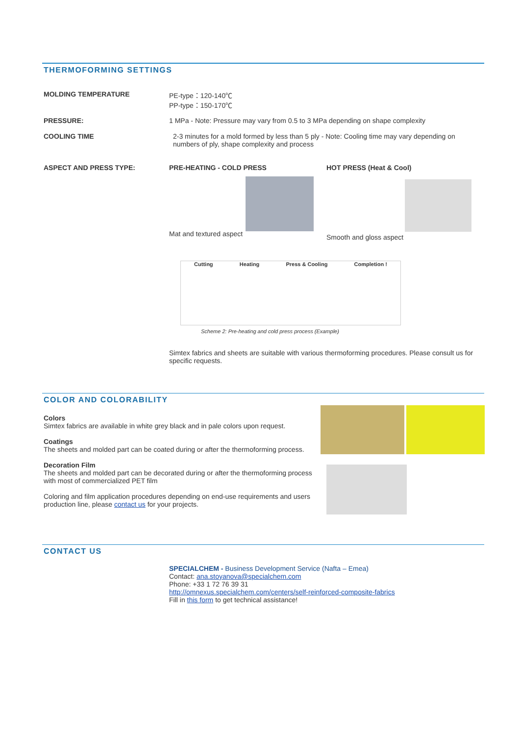THERMOFORMING SETTINGS
MOLDING TEMPERATURE PE-type：120-140℃
PP-type：150-170℃
PRESSURE: 1 MPa - Note: Pressure may vary from 0.5 to 3 MPa depending on shape complexity
COOLING TIME 2-3 minutes for a mold formed by less than 5 ply - Note: Cooling time may vary depending on numbers of ply, shape complexity and process
ASPECT AND PRESS TYPE: PRE-HEATING - COLD PRESS
Mat and textured aspect
HOT PRESS (Heat & Cool)
Smooth and gloss aspect
Cutting Heating Press & Cooling Completion !
Scheme 2: Pre-heating and cold press process (Example)
Simtex fabrics and sheets are suitable with various thermoforming procedures. Please consult us for specific requests.
COLOR AND COLORABILITY
Colors
Simtex fabrics are available in white grey black and in pale colors upon request.
Coatings
The sheets and molded part can be coated during or after the thermoforming process.
Decoration Film
The sheets and molded part can be decorated during or after the thermoforming process with most of commercialized PET film
Coloring and film application procedures depending on end-use requirements and users production line, please contact us for your projects.
CONTACT US
SPECIALCHEM - Business Development Service (Nafta – Emea)
Contact: ana.stoyanova@specialchem.com
Phone: +33 1 72 76 39 31
http://omnexus.specialchem.com/centers/self-reinforced-composite-fabrics
Fill in this form to get technical assistance!